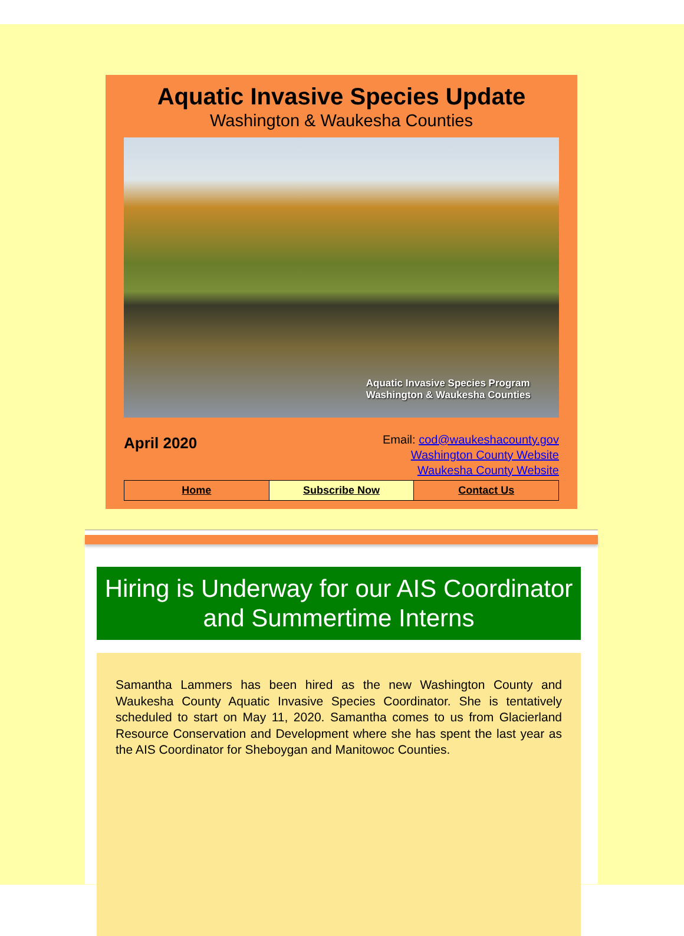Aquatic Invasive Species Update
Washington & Waukesha Counties
Aquatic Invasive Species Program
Washington & Waukesha Counties
April 2020
Email: cod@waukeshacounty.gov
Washington County Website
Waukesha County Website
Home Subscribe Now Contact Us
Hiring is Underway for our AIS Coordinator and Summertime Interns
Samantha Lammers has been hired as the new Washington County and Waukesha County Aquatic Invasive Species Coordinator. She is tentatively scheduled to start on May 11, 2020. Samantha comes to us from Glacierland Resource Conservation and Development where she has spent the last year as the AIS Coordinator for Sheboygan and Manitowoc Counties.